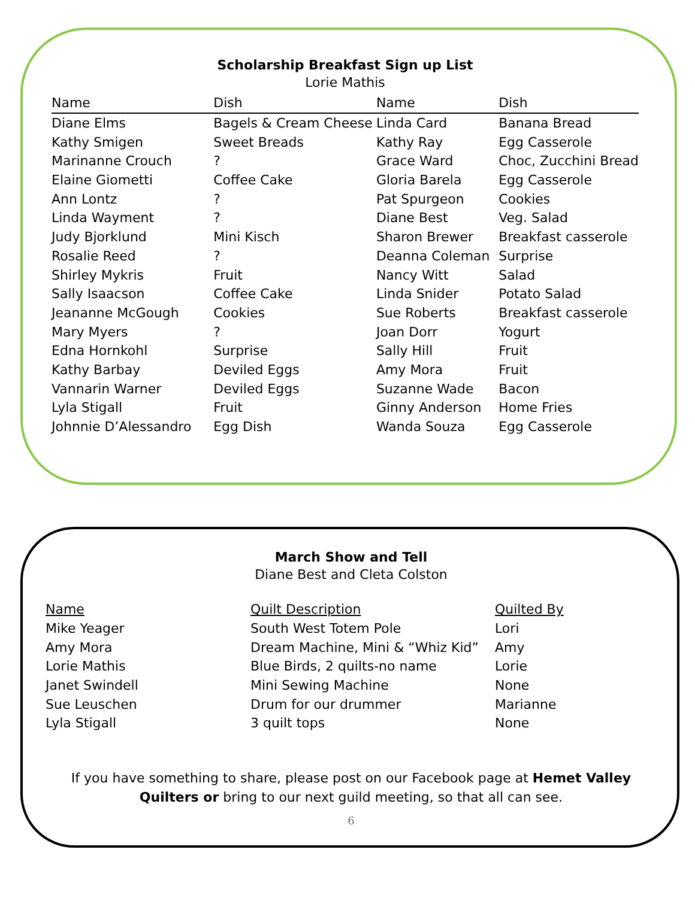Scholarship Breakfast Sign up List
Lorie Mathis
| Name | Dish | Name | Dish |
| --- | --- | --- | --- |
| Diane Elms | Bagels & Cream Cheese | Linda Card | Banana Bread |
| Kathy Smigen | Sweet Breads | Kathy Ray | Egg Casserole |
| Marinanne Crouch | ? | Grace Ward | Choc, Zucchini Bread |
| Elaine Giometti | Coffee Cake | Gloria Barela | Egg Casserole |
| Ann Lontz | ? | Pat Spurgeon | Cookies |
| Linda Wayment | ? | Diane Best | Veg. Salad |
| Judy Bjorklund | Mini Kisch | Sharon Brewer | Breakfast casserole |
| Rosalie Reed | ? | Deanna Coleman | Surprise |
| Shirley Mykris | Fruit | Nancy Witt | Salad |
| Sally Isaacson | Coffee Cake | Linda Snider | Potato Salad |
| Jeananne McGough | Cookies | Sue Roberts | Breakfast casserole |
| Mary Myers | ? | Joan Dorr | Yogurt |
| Edna Hornkohl | Surprise | Sally Hill | Fruit |
| Kathy Barbay | Deviled Eggs | Amy Mora | Fruit |
| Vannarin Warner | Deviled Eggs | Suzanne Wade | Bacon |
| Lyla Stigall | Fruit | Ginny Anderson | Home Fries |
| Johnnie D’Alessandro | Egg Dish | Wanda Souza | Egg Casserole |
March Show and Tell
Diane Best and Cleta Colston
| Name | Quilt Description | Quilted By |
| --- | --- | --- |
| Mike Yeager | South West Totem Pole | Lori |
| Amy Mora | Dream Machine, Mini & “Whiz Kid” | Amy |
| Lorie Mathis | Blue Birds, 2 quilts-no name | Lorie |
| Janet Swindell | Mini Sewing Machine | None |
| Sue Leuschen | Drum for our drummer | Marianne |
| Lyla Stigall | 3 quilt tops | None |
If you have something to share, please post on our Facebook page at Hemet Valley Quilters or bring to our next guild meeting, so that all can see.
6